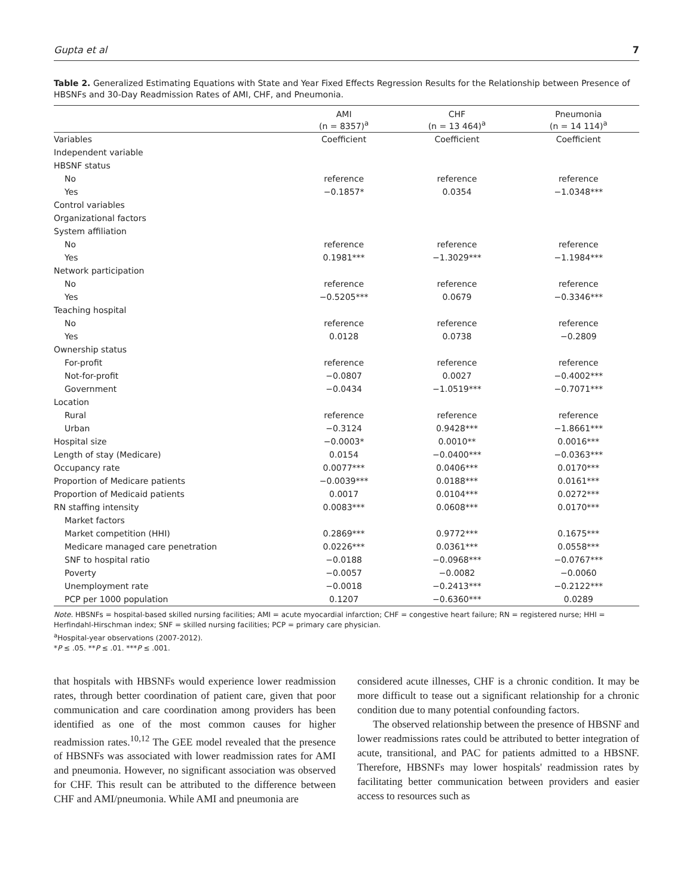Gupta et al 7
Table 2. Generalized Estimating Equations with State and Year Fixed Effects Regression Results for the Relationship between Presence of HBSNFs and 30-Day Readmission Rates of AMI, CHF, and Pneumonia.
| | AMI (n = 8357)<sup>a</sup> | CHF (n = 13 464)<sup>a</sup> | Pneumonia (n = 14 114)<sup>a</sup> |
| --- | --- | --- | --- |
| Variables | Coefficient | Coefficient | Coefficient |
| Independent variable | | | |
| HBSNF status | | | |
| No | reference | reference | reference |
| Yes | −0.1857* | 0.0354 | −1.0348*** |
| Control variables | | | |
| Organizational factors | | | |
| System affiliation | | | |
| No | reference | reference | reference |
| Yes | 0.1981*** | −1.3029*** | −1.1984*** |
| Network participation | | | |
| No | reference | reference | reference |
| Yes | −0.5205*** | 0.0679 | −0.3346*** |
| Teaching hospital | | | |
| No | reference | reference | reference |
| Yes | 0.0128 | 0.0738 | −0.2809 |
| Ownership status | | | |
| For-profit | reference | reference | reference |
| Not-for-profit | −0.0807 | 0.0027 | −0.4002*** |
| Government | −0.0434 | −1.0519*** | −0.7071*** |
| Location | | | |
| Rural | reference | reference | reference |
| Urban | −0.3124 | 0.9428*** | −1.8661*** |
| Hospital size | −0.0003* | 0.0010** | 0.0016*** |
| Length of stay (Medicare) | 0.0154 | −0.0400*** | −0.0363*** |
| Occupancy rate | 0.0077*** | 0.0406*** | 0.0170*** |
| Proportion of Medicare patients | −0.0039*** | 0.0188*** | 0.0161*** |
| Proportion of Medicaid patients | 0.0017 | 0.0104*** | 0.0272*** |
| RN staffing intensity | 0.0083*** | 0.0608*** | 0.0170*** |
| Market factors | | | |
| Market competition (HHI) | 0.2869*** | 0.9772*** | 0.1675*** |
| Medicare managed care penetration | 0.0226*** | 0.0361*** | 0.0558*** |
| SNF to hospital ratio | −0.0188 | −0.0968*** | −0.0767*** |
| Poverty | −0.0057 | −0.0082 | −0.0060 |
| Unemployment rate | −0.0018 | −0.2413*** | −0.2122*** |
| PCP per 1000 population | 0.1207 | −0.6360*** | 0.0289 |
Note. HBSNFs = hospital-based skilled nursing facilities; AMI = acute myocardial infarction; CHF = congestive heart failure; RN = registered nurse; HHI = Herfindahl-Hirschman index; SNF = skilled nursing facilities; PCP = primary care physician.
<sup>a</sup> Hospital-year observations (2007-2012).
*P ≤ .05. **P ≤ .01. ***P ≤ .001.
that hospitals with HBSNFs would experience lower readmission rates, through better coordination of patient care, given that poor communication and care coordination among providers has been identified as one of the most common causes for higher readmission rates.<sup>10,12</sup> The GEE model revealed that the presence of HBSNFs was associated with lower readmission rates for AMI and pneumonia. However, no significant association was observed for CHF. This result can be attributed to the difference between CHF and AMI/pneumonia. While AMI and pneumonia are
considered acute illnesses, CHF is a chronic condition. It may be more difficult to tease out a significant relationship for a chronic condition due to many potential confounding factors.
The observed relationship between the presence of HBSNF and lower readmissions rates could be attributed to better integration of acute, transitional, and PAC for patients admitted to a HBSNF. Therefore, HBSNFs may lower hospitals' readmission rates by facilitating better communication between providers and easier access to resources such as